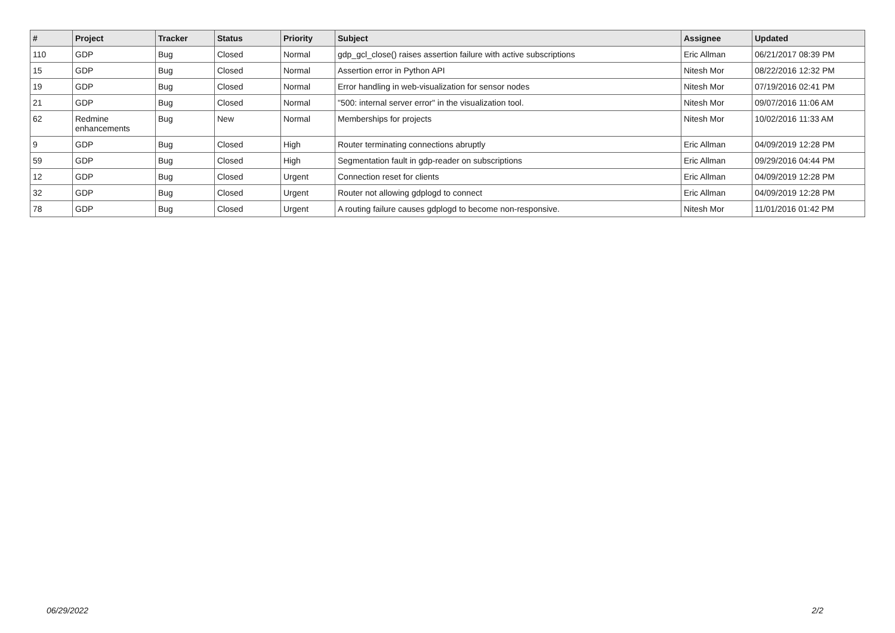| # | Project | Tracker | Status | Priority | Subject | Assignee | Updated |
| --- | --- | --- | --- | --- | --- | --- | --- |
| 110 | GDP | Bug | Closed | Normal | gdp_gcl_close() raises assertion failure with active subscriptions | Eric Allman | 06/21/2017 08:39 PM |
| 15 | GDP | Bug | Closed | Normal | Assertion error in Python API | Nitesh Mor | 08/22/2016 12:32 PM |
| 19 | GDP | Bug | Closed | Normal | Error handling in web-visualization for sensor nodes | Nitesh Mor | 07/19/2016 02:41 PM |
| 21 | GDP | Bug | Closed | Normal | "500: internal server error" in the visualization tool. | Nitesh Mor | 09/07/2016 11:06 AM |
| 62 | Redmine enhancements | Bug | New | Normal | Memberships for projects | Nitesh Mor | 10/02/2016 11:33 AM |
| 9 | GDP | Bug | Closed | High | Router terminating connections abruptly | Eric Allman | 04/09/2019 12:28 PM |
| 59 | GDP | Bug | Closed | High | Segmentation fault in gdp-reader on subscriptions | Eric Allman | 09/29/2016 04:44 PM |
| 12 | GDP | Bug | Closed | Urgent | Connection reset for clients | Eric Allman | 04/09/2019 12:28 PM |
| 32 | GDP | Bug | Closed | Urgent | Router not allowing gdplogd to connect | Eric Allman | 04/09/2019 12:28 PM |
| 78 | GDP | Bug | Closed | Urgent | A routing failure causes gdplogd to become non-responsive. | Nitesh Mor | 11/01/2016 01:42 PM |
06/29/2022 2/2